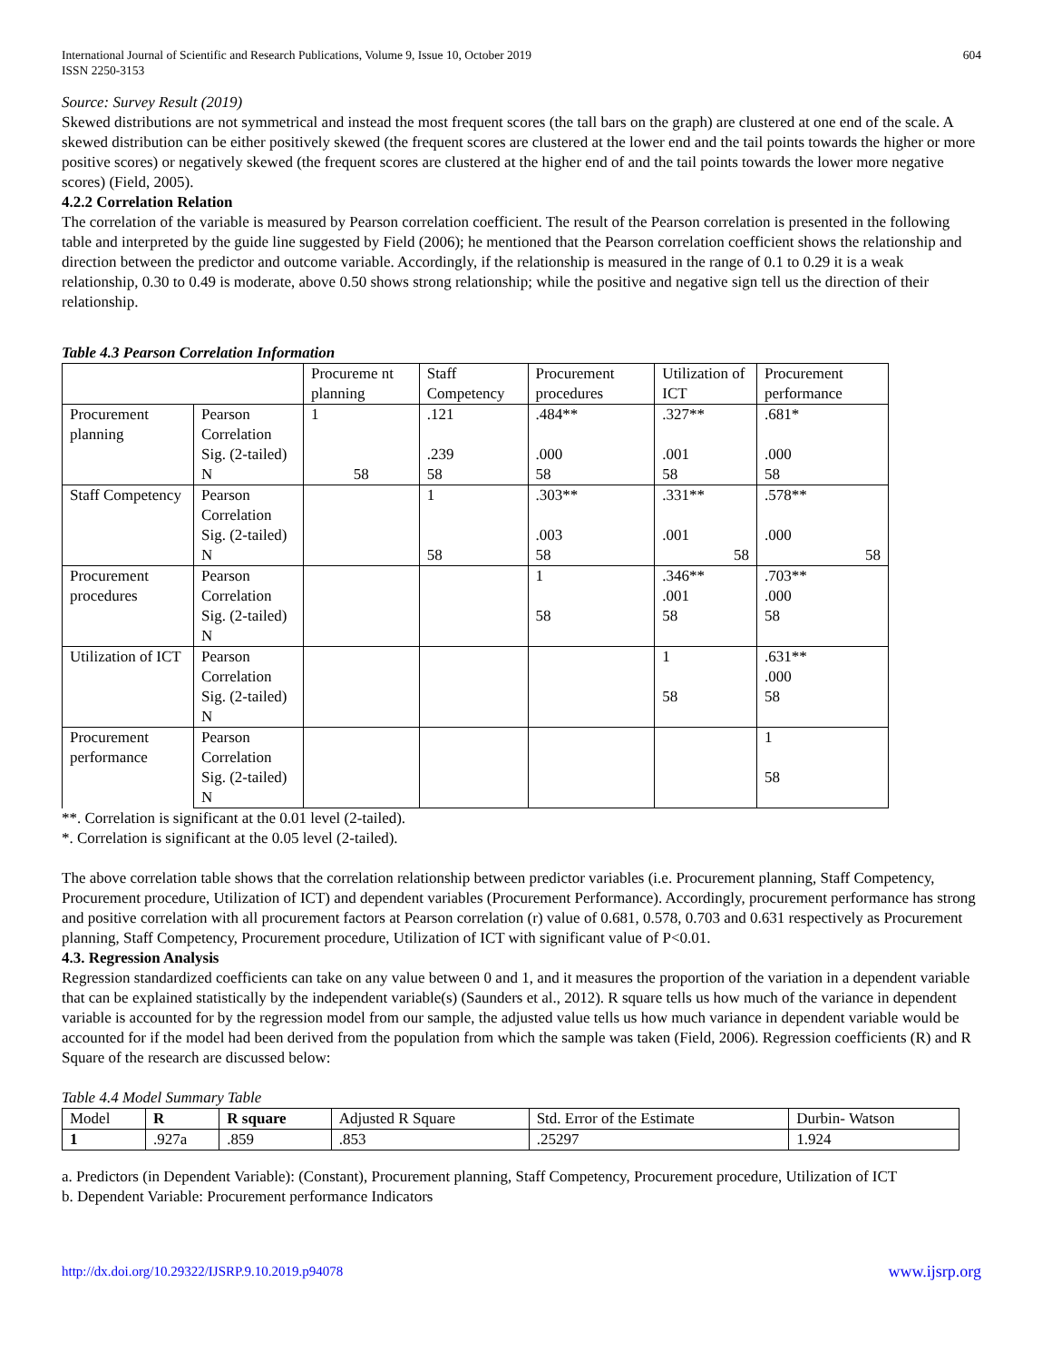International Journal of Scientific and Research Publications, Volume 9, Issue 10, October 2019
ISSN 2250-3153
604
Source: Survey Result (2019)
Skewed distributions are not symmetrical and instead the most frequent scores (the tall bars on the graph) are clustered at one end of the scale. A skewed distribution can be either positively skewed (the frequent scores are clustered at the lower end and the tail points towards the higher or more positive scores) or negatively skewed (the frequent scores are clustered at the higher end of and the tail points towards the lower more negative scores) (Field, 2005).
4.2.2 Correlation Relation
The correlation of the variable is measured by Pearson correlation coefficient. The result of the Pearson correlation is presented in the following table and interpreted by the guide line suggested by Field (2006); he mentioned that the Pearson correlation coefficient shows the relationship and direction between the predictor and outcome variable. Accordingly, if the relationship is measured in the range of 0.1 to 0.29 it is a weak relationship, 0.30 to 0.49 is moderate, above 0.50 shows strong relationship; while the positive and negative sign tell us the direction of their relationship.
Table 4.3 Pearson Correlation Information
| | | Procureme nt planning | Staff Competency | Procurement procedures | Utilization of ICT | Procurement performance |
| Procurement planning | Pearson Correlation | 1 | .121 | .484** | .327** | .681* |
| | Sig. (2-tailed) | | .239 | .000 | .001 | .000 |
| | N | 58 | 58 | 58 | 58 | 58 |
| Staff Competency | Pearson Correlation | | 1 | .303** | .331** | .578** |
| | Sig. (2-tailed) | | | .003 | .001 | .000 |
| | N | | 58 | 58 | 58 | 58 |
| Procurement procedures | Pearson Correlation | | | 1 | .346** .001 | .703** .000 |
| | Sig. (2-tailed) | | | 58 | 58 | 58 |
| | N | | | | | |
| Utilization of ICT | Pearson Correlation | | | | 1 | .631** .000 |
| | Sig. (2-tailed) | | | | 58 | 58 |
| | N | | | | | |
| Procurement performance | Pearson Correlation | | | | | 1 |
| | Sig. (2-tailed) | | | | | 58 |
| | N | | | | | |
**. Correlation is significant at the 0.01 level (2-tailed).
*. Correlation is significant at the 0.05 level (2-tailed).
The above correlation table shows that the correlation relationship between predictor variables (i.e. Procurement planning, Staff Competency, Procurement procedure, Utilization of ICT) and dependent variables (Procurement Performance). Accordingly, procurement performance has strong and positive correlation with all procurement factors at Pearson correlation (r) value of 0.681, 0.578, 0.703 and 0.631 respectively as Procurement planning, Staff Competency, Procurement procedure, Utilization of ICT with significant value of P<0.01.
4.3. Regression Analysis
Regression standardized coefficients can take on any value between 0 and 1, and it measures the proportion of the variation in a dependent variable that can be explained statistically by the independent variable(s) (Saunders et al., 2012). R square tells us how much of the variance in dependent variable is accounted for by the regression model from our sample, the adjusted value tells us how much variance in dependent variable would be accounted for if the model had been derived from the population from which the sample was taken (Field, 2006). Regression coefficients (R) and R Square of the research are discussed below:
Table 4.4 Model Summary Table
| Model | R | R square | Adjusted R Square | Std. Error of the Estimate | Durbin- Watson |
| 1 | .927a | .859 | .853 | .25297 | 1.924 |
a. Predictors (in Dependent Variable): (Constant), Procurement planning, Staff Competency, Procurement procedure, Utilization of ICT
b. Dependent Variable: Procurement performance Indicators
http://dx.doi.org/10.29322/IJSRP.9.10.2019.p94078 www.ijsrp.org